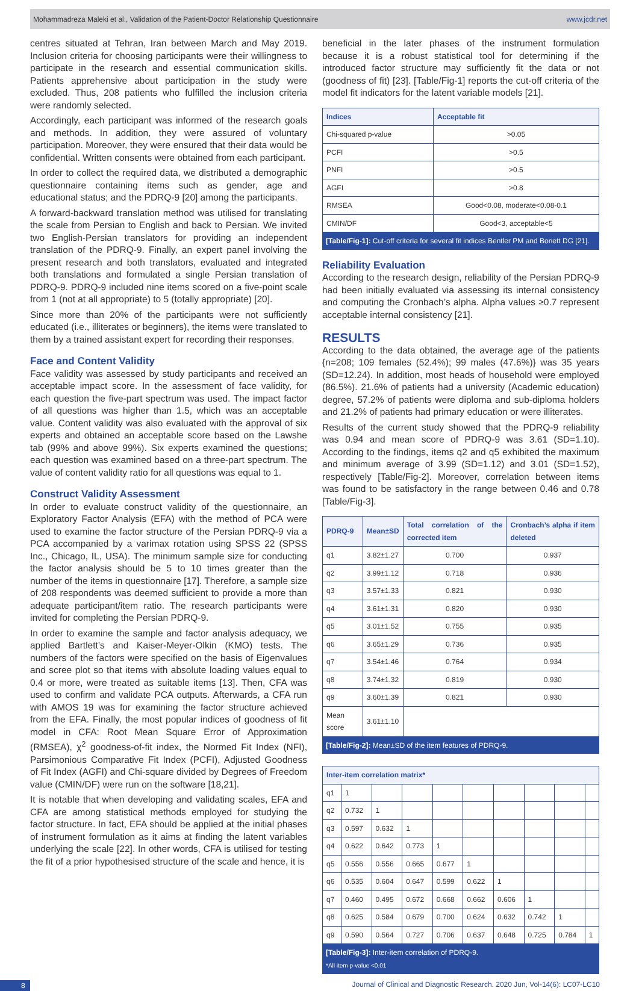Mohammadreza Maleki et al., Validation of the Patient-Doctor Relationship Questionnaire www.jcdr.net
centres situated at Tehran, Iran between March and May 2019. Inclusion criteria for choosing participants were their willingness to participate in the research and essential communication skills. Patients apprehensive about participation in the study were excluded. Thus, 208 patients who fulfilled the inclusion criteria were randomly selected.
Accordingly, each participant was informed of the research goals and methods. In addition, they were assured of voluntary participation. Moreover, they were ensured that their data would be confidential. Written consents were obtained from each participant.
In order to collect the required data, we distributed a demographic questionnaire containing items such as gender, age and educational status; and the PDRQ-9 [20] among the participants.
A forward-backward translation method was utilised for translating the scale from Persian to English and back to Persian. We invited two English-Persian translators for providing an independent translation of the PDRQ-9. Finally, an expert panel involving the present research and both translators, evaluated and integrated both translations and formulated a single Persian translation of PDRQ-9. PDRQ-9 included nine items scored on a five-point scale from 1 (not at all appropriate) to 5 (totally appropriate) [20].
Since more than 20% of the participants were not sufficiently educated (i.e., illiterates or beginners), the items were translated to them by a trained assistant expert for recording their responses.
Face and Content Validity
Face validity was assessed by study participants and received an acceptable impact score. In the assessment of face validity, for each question the five-part spectrum was used. The impact factor of all questions was higher than 1.5, which was an acceptable value. Content validity was also evaluated with the approval of six experts and obtained an acceptable score based on the Lawshe tab (99% and above 99%). Six experts examined the questions; each question was examined based on a three-part spectrum. The value of content validity ratio for all questions was equal to 1.
Construct Validity Assessment
In order to evaluate construct validity of the questionnaire, an Exploratory Factor Analysis (EFA) with the method of PCA were used to examine the factor structure of the Persian PDRQ-9 via a PCA accompanied by a varimax rotation using SPSS 22 (SPSS Inc., Chicago, IL, USA). The minimum sample size for conducting the factor analysis should be 5 to 10 times greater than the number of the items in questionnaire [17]. Therefore, a sample size of 208 respondents was deemed sufficient to provide a more than adequate participant/item ratio. The research participants were invited for completing the Persian PDRQ-9.
In order to examine the sample and factor analysis adequacy, we applied Bartlett’s and Kaiser-Meyer-Olkin (KMO) tests. The numbers of the factors were specified on the basis of Eigenvalues and scree plot so that items with absolute loading values equal to 0.4 or more, were treated as suitable items [13]. Then, CFA was used to confirm and validate PCA outputs. Afterwards, a CFA run with AMOS 19 was for examining the factor structure achieved from the EFA. Finally, the most popular indices of goodness of fit model in CFA: Root Mean Square Error of Approximation (RMSEA), χ<sup>2</sup> goodness-of-fit index, the Normed Fit Index (NFI), Parsimonious Comparative Fit Index (PCFI), Adjusted Goodness of Fit Index (AGFI) and Chi-square divided by Degrees of Freedom value (CMIN/DF) were run on the software [18,21].
It is notable that when developing and validating scales, EFA and CFA are among statistical methods employed for studying the factor structure. In fact, EFA should be applied at the initial phases of instrument formulation as it aims at finding the latent variables underlying the scale [22]. In other words, CFA is utilised for testing the fit of a prior hypothesised structure of the scale and hence, it is
beneficial in the later phases of the instrument formulation because it is a robust statistical tool for determining if the introduced factor structure may sufficiently fit the data or not (goodness of fit) [23]. [Table/Fig-1] reports the cut-off criteria of the model fit indicators for the latent variable models [21].
| Indices | Acceptable fit |
| --- | --- |
| Chi-squared p-value | >0.05 |
| PCFI | >0.5 |
| PNFI | >0.5 |
| AGFI | >0.8 |
| RMSEA | Good<0.08, moderate<0.08-0.1 |
| CMIN/DF | Good<3, acceptable<5 |
[Table/Fig-1]: Cut-off criteria for several fit indices Bentler PM and Bonett DG [21].
Reliability Evaluation
According to the research design, reliability of the Persian PDRQ-9 had been initially evaluated via assessing its internal consistency and computing the Cronbach’s alpha. Alpha values ≥0.7 represent acceptable internal consistency [21].
RESULTS
According to the data obtained, the average age of the patients {n=208; 109 females (52.4%); 99 males (47.6%)} was 35 years (SD=12.24). In addition, most heads of household were employed (86.5%). 21.6% of patients had a university (Academic education) degree, 57.2% of patients were diploma and sub-diploma holders and 21.2% of patients had primary education or were illiterates.
Results of the current study showed that the PDRQ-9 reliability was 0.94 and mean score of PDRQ-9 was 3.61 (SD=1.10). According to the findings, items q2 and q5 exhibited the maximum and minimum average of 3.99 (SD=1.12) and 3.01 (SD=1.52), respectively [Table/Fig-2]. Moreover, correlation between items was found to be satisfactory in the range between 0.46 and 0.78 [Table/Fig-3].
| PDRQ-9 | Mean±SD | Total correlation of the corrected item | Cronbach’s alpha if item deleted |
| --- | --- | --- | --- |
| q1 | 3.82±1.27 | 0.700 | 0.937 |
| q2 | 3.99±1.12 | 0.718 | 0.936 |
| q3 | 3.57±1.33 | 0.821 | 0.930 |
| q4 | 3.61±1.31 | 0.820 | 0.930 |
| q5 | 3.01±1.52 | 0.755 | 0.935 |
| q6 | 3.65±1.29 | 0.736 | 0.935 |
| q7 | 3.54±1.46 | 0.764 | 0.934 |
| q8 | 3.74±1.32 | 0.819 | 0.930 |
| q9 | 3.60±1.39 | 0.821 | 0.930 |
| Mean score | 3.61±1.10 | | |
[Table/Fig-2]: Mean±SD of the item features of PDRQ-9.
| Inter-item correlation matrix* | | | | | | | | | |
| --- | --- | --- | --- | --- | --- | --- | --- | --- | --- |
| q1 | 1 | | | | | | | | |
| q2 | 0.732 | 1 | | | | | | | |
| q3 | 0.597 | 0.632 | 1 | | | | | | |
| q4 | 0.622 | 0.642 | 0.773 | 1 | | | | | |
| q5 | 0.556 | 0.556 | 0.665 | 0.677 | 1 | | | | |
| q6 | 0.535 | 0.604 | 0.647 | 0.599 | 0.622 | 1 | | | |
| q7 | 0.460 | 0.495 | 0.672 | 0.668 | 0.662 | 0.606 | 1 | | |
| q8 | 0.625 | 0.584 | 0.679 | 0.700 | 0.624 | 0.632 | 0.742 | 1 | |
| q9 | 0.590 | 0.564 | 0.727 | 0.706 | 0.637 | 0.648 | 0.725 | 0.784 | 1 |
[Table/Fig-3]: Inter-item correlation of PDRQ-9.
*All item p-value <0.01
8 Journal of Clinical and Diagnostic Research. 2020 Jun, Vol-14(6): LC07-LC10